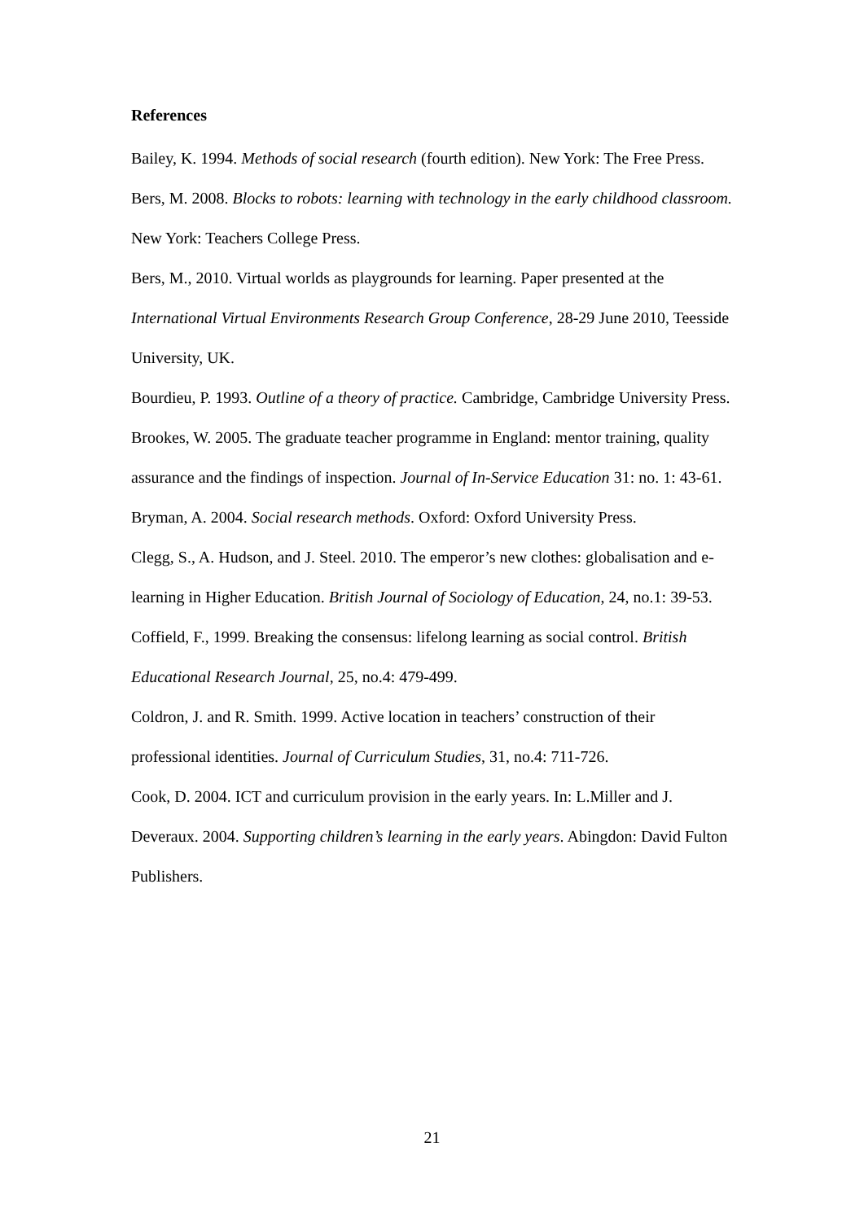References
Bailey, K. 1994. Methods of social research (fourth edition). New York: The Free Press.
Bers, M. 2008. Blocks to robots: learning with technology in the early childhood classroom. New York: Teachers College Press.
Bers, M., 2010. Virtual worlds as playgrounds for learning. Paper presented at the International Virtual Environments Research Group Conference, 28-29 June 2010, Teesside University, UK.
Bourdieu, P. 1993. Outline of a theory of practice. Cambridge, Cambridge University Press.
Brookes, W. 2005. The graduate teacher programme in England: mentor training, quality assurance and the findings of inspection. Journal of In-Service Education 31: no. 1: 43-61.
Bryman, A. 2004. Social research methods. Oxford: Oxford University Press.
Clegg, S., A. Hudson, and J. Steel. 2010. The emperor’s new clothes: globalisation and e-learning in Higher Education. British Journal of Sociology of Education, 24, no.1: 39-53.
Coffield, F., 1999. Breaking the consensus: lifelong learning as social control. British Educational Research Journal, 25, no.4: 479-499.
Coldron, J. and R. Smith. 1999. Active location in teachers’ construction of their professional identities. Journal of Curriculum Studies, 31, no.4: 711-726.
Cook, D. 2004. ICT and curriculum provision in the early years. In: L.Miller and J. Deveraux. 2004. Supporting children’s learning in the early years. Abingdon: David Fulton Publishers.
21